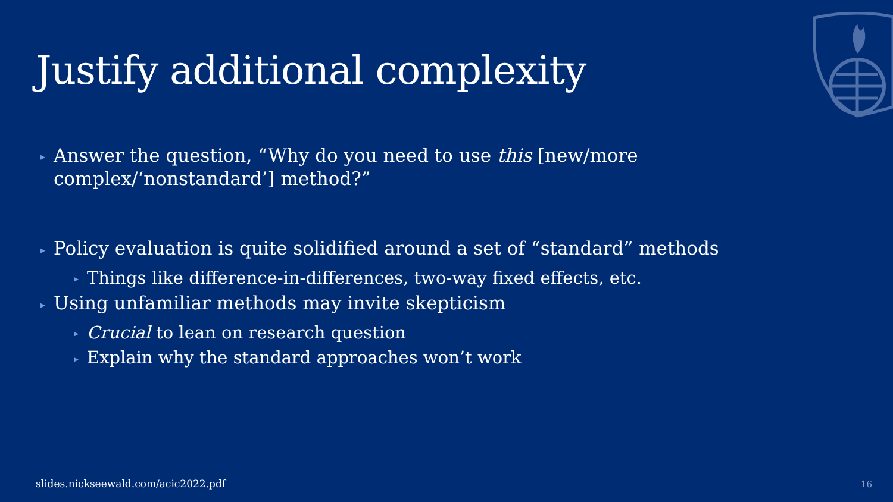Justify additional complexity
▸ Answer the question, “Why do you need to use this [new/more complex/‘nonstandard’] method?”
▸ Policy evaluation is quite solidified around a set of “standard” methods
▸ Things like difference-in-differences, two-way fixed effects, etc.
▸ Using unfamiliar methods may invite skepticism
▸ Crucial to lean on research question
▸ Explain why the standard approaches won’t work
slides.nickseewald.com/acic2022.pdf
16